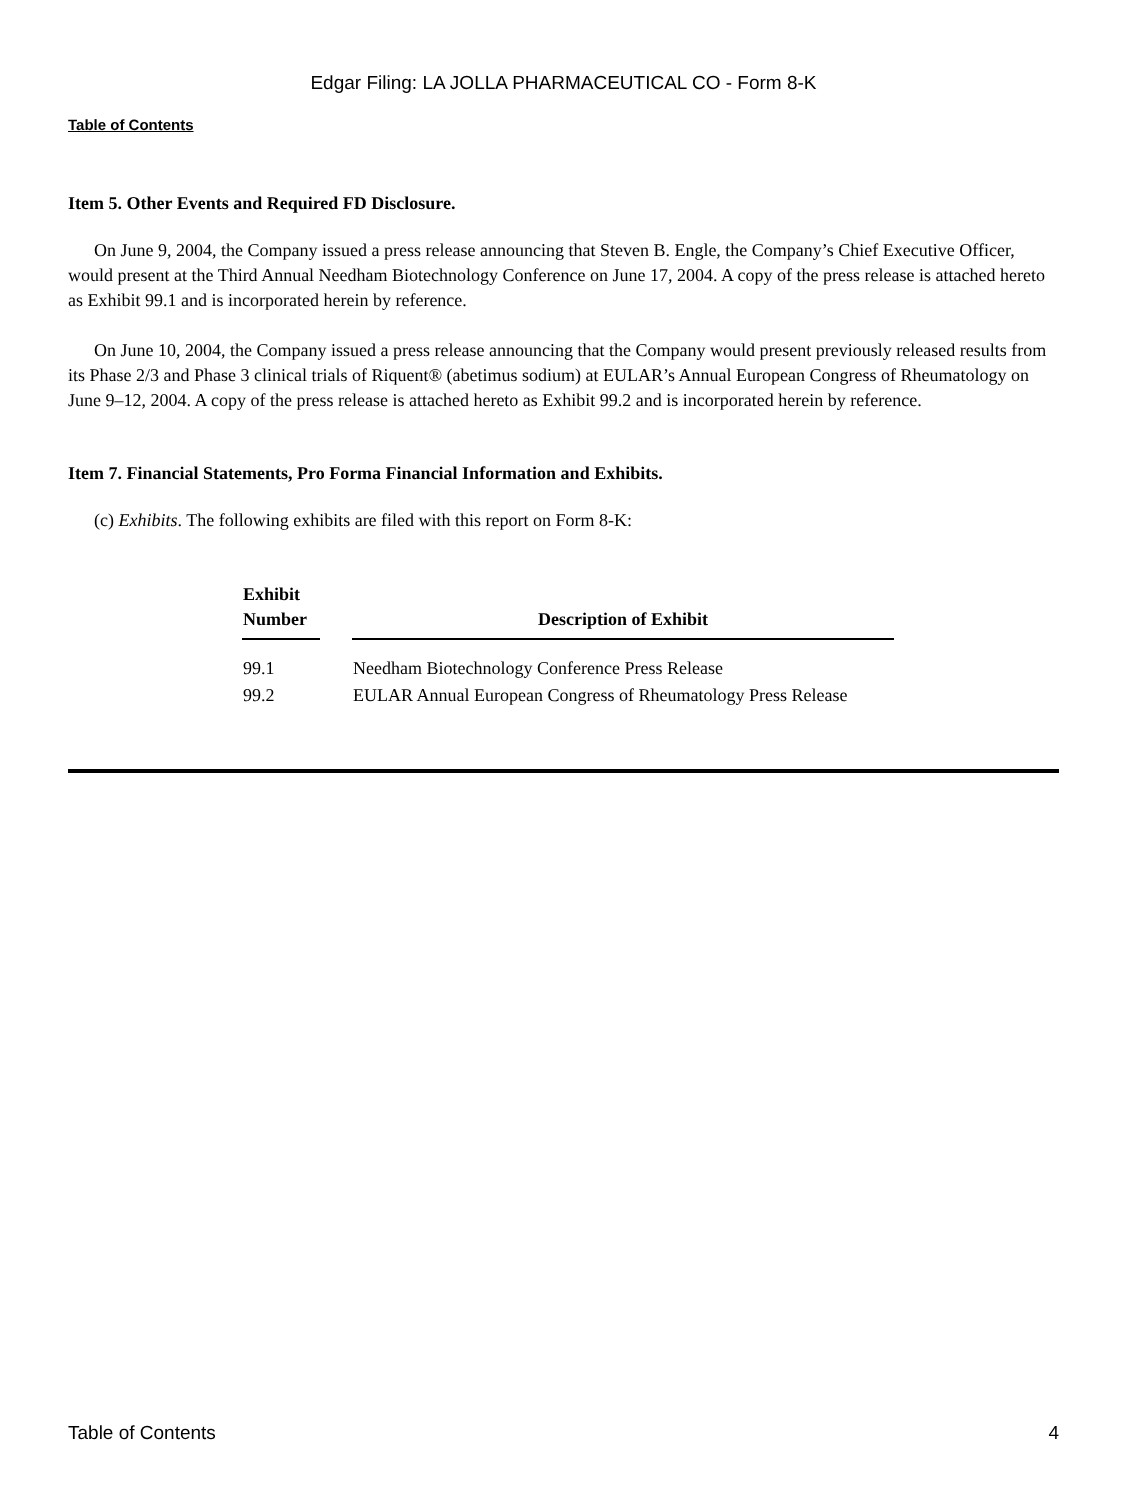Edgar Filing: LA JOLLA PHARMACEUTICAL CO - Form 8-K
Table of Contents
Item 5. Other Events and Required FD Disclosure.
On June 9, 2004, the Company issued a press release announcing that Steven B. Engle, the Company’s Chief Executive Officer, would present at the Third Annual Needham Biotechnology Conference on June 17, 2004. A copy of the press release is attached hereto as Exhibit 99.1 and is incorporated herein by reference.
On June 10, 2004, the Company issued a press release announcing that the Company would present previously released results from its Phase 2/3 and Phase 3 clinical trials of Riquent® (abetimus sodium) at EULAR’s Annual European Congress of Rheumatology on June 9–12, 2004. A copy of the press release is attached hereto as Exhibit 99.2 and is incorporated herein by reference.
Item 7. Financial Statements, Pro Forma Financial Information and Exhibits.
(c) Exhibits. The following exhibits are filed with this report on Form 8-K:
| Exhibit Number | | Description of Exhibit |
| --- | --- | --- |
| 99.1 | | Needham Biotechnology Conference Press Release |
| 99.2 | | EULAR Annual European Congress of Rheumatology Press Release |
Table of Contents 4